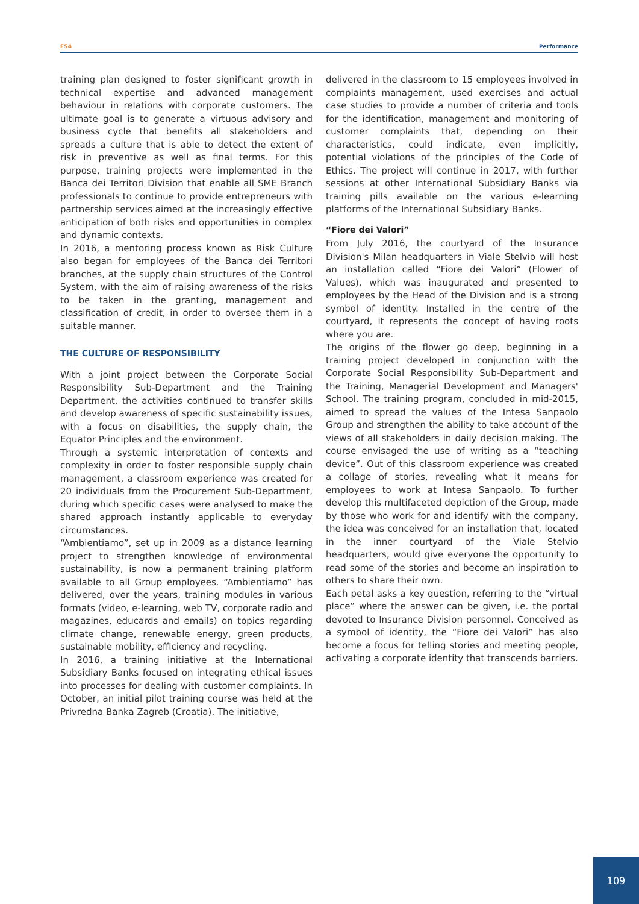FS4 Performance
training plan designed to foster significant growth in technical expertise and advanced management behaviour in relations with corporate customers. The ultimate goal is to generate a virtuous advisory and business cycle that benefits all stakeholders and spreads a culture that is able to detect the extent of risk in preventive as well as final terms. For this purpose, training projects were implemented in the Banca dei Territori Division that enable all SME Branch professionals to continue to provide entrepreneurs with partnership services aimed at the increasingly effective anticipation of both risks and opportunities in complex and dynamic contexts.
In 2016, a mentoring process known as Risk Culture also began for employees of the Banca dei Territori branches, at the supply chain structures of the Control System, with the aim of raising awareness of the risks to be taken in the granting, management and classification of credit, in order to oversee them in a suitable manner.
THE CULTURE OF RESPONSIBILITY
With a joint project between the Corporate Social Responsibility Sub-Department and the Training Department, the activities continued to transfer skills and develop awareness of specific sustainability issues, with a focus on disabilities, the supply chain, the Equator Principles and the environment.
Through a systemic interpretation of contexts and complexity in order to foster responsible supply chain management, a classroom experience was created for 20 individuals from the Procurement Sub-Department, during which specific cases were analysed to make the shared approach instantly applicable to everyday circumstances.
“Ambientiamo”, set up in 2009 as a distance learning project to strengthen knowledge of environmental sustainability, is now a permanent training platform available to all Group employees. “Ambientiamo” has delivered, over the years, training modules in various formats (video, e-learning, web TV, corporate radio and magazines, educards and emails) on topics regarding climate change, renewable energy, green products, sustainable mobility, efficiency and recycling.
In 2016, a training initiative at the International Subsidiary Banks focused on integrating ethical issues into processes for dealing with customer complaints. In October, an initial pilot training course was held at the Privredna Banka Zagreb (Croatia). The initiative,
delivered in the classroom to 15 employees involved in complaints management, used exercises and actual case studies to provide a number of criteria and tools for the identification, management and monitoring of customer complaints that, depending on their characteristics, could indicate, even implicitly, potential violations of the principles of the Code of Ethics. The project will continue in 2017, with further sessions at other International Subsidiary Banks via training pills available on the various e-learning platforms of the International Subsidiary Banks.
“Fiore dei Valori”
From July 2016, the courtyard of the Insurance Division's Milan headquarters in Viale Stelvio will host an installation called “Fiore dei Valori” (Flower of Values), which was inaugurated and presented to employees by the Head of the Division and is a strong symbol of identity. Installed in the centre of the courtyard, it represents the concept of having roots where you are.
The origins of the flower go deep, beginning in a training project developed in conjunction with the Corporate Social Responsibility Sub-Department and the Training, Managerial Development and Managers' School. The training program, concluded in mid-2015, aimed to spread the values of the Intesa Sanpaolo Group and strengthen the ability to take account of the views of all stakeholders in daily decision making. The course envisaged the use of writing as a “teaching device”. Out of this classroom experience was created a collage of stories, revealing what it means for employees to work at Intesa Sanpaolo. To further develop this multifaceted depiction of the Group, made by those who work for and identify with the company, the idea was conceived for an installation that, located in the inner courtyard of the Viale Stelvio headquarters, would give everyone the opportunity to read some of the stories and become an inspiration to others to share their own.
Each petal asks a key question, referring to the “virtual place” where the answer can be given, i.e. the portal devoted to Insurance Division personnel. Conceived as a symbol of identity, the “Fiore dei Valori” has also become a focus for telling stories and meeting people, activating a corporate identity that transcends barriers.
109